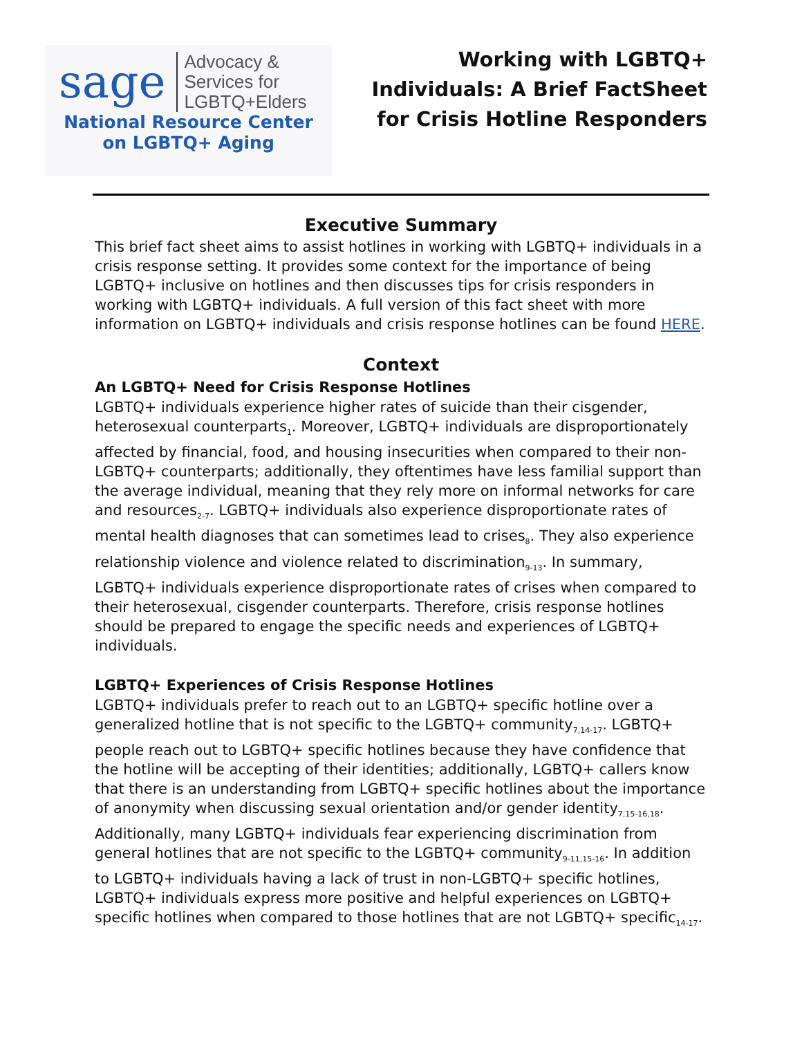sage
Advocacy &
Services for
LGBTQ+Elders
National Resource Center
on LGBTQ+ Aging
Working with LGBTQ+
Individuals: A Brief FactSheet
for Crisis Hotline Responders
Executive Summary
This brief fact sheet aims to assist hotlines in working with LGBTQ+ individuals in a crisis response setting. It provides some context for the importance of being LGBTQ+ inclusive on hotlines and then discusses tips for crisis responders in working with LGBTQ+ individuals. A full version of this fact sheet with more information on LGBTQ+ individuals and crisis response hotlines can be found HERE.
Context
An LGBTQ+ Need for Crisis Response Hotlines
LGBTQ+ individuals experience higher rates of suicide than their cisgender, heterosexual counterparts<sub>1</sub>. Moreover, LGBTQ+ individuals are disproportionately affected by financial, food, and housing insecurities when compared to their non-LGBTQ+ counterparts; additionally, they oftentimes have less familial support than the average individual, meaning that they rely more on informal networks for care and resources<sub>2-7</sub>. LGBTQ+ individuals also experience disproportionate rates of mental health diagnoses that can sometimes lead to crises<sub>8</sub>. They also experience relationship violence and violence related to discrimination<sub>9-13</sub>. In summary, LGBTQ+ individuals experience disproportionate rates of crises when compared to their heterosexual, cisgender counterparts. Therefore, crisis response hotlines should be prepared to engage the specific needs and experiences of LGBTQ+ individuals.
LGBTQ+ Experiences of Crisis Response Hotlines
LGBTQ+ individuals prefer to reach out to an LGBTQ+ specific hotline over a generalized hotline that is not specific to the LGBTQ+ community<sub>7,14-17</sub>. LGBTQ+ people reach out to LGBTQ+ specific hotlines because they have confidence that the hotline will be accepting of their identities; additionally, LGBTQ+ callers know that there is an understanding from LGBTQ+ specific hotlines about the importance of anonymity when discussing sexual orientation and/or gender identity<sub>7,15-16,18</sub>. Additionally, many LGBTQ+ individuals fear experiencing discrimination from general hotlines that are not specific to the LGBTQ+ community<sub>9-11,15-16</sub>. In addition to LGBTQ+ individuals having a lack of trust in non-LGBTQ+ specific hotlines, LGBTQ+ individuals express more positive and helpful experiences on LGBTQ+ specific hotlines when compared to those hotlines that are not LGBTQ+ specific<sub>14-17</sub>.